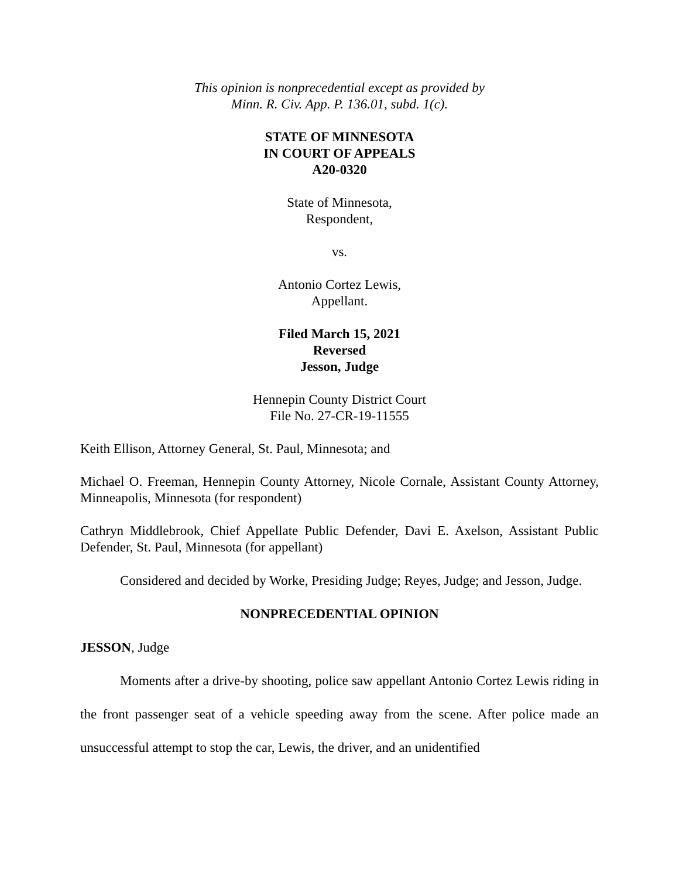This opinion is nonprecedential except as provided by
Minn. R. Civ. App. P. 136.01, subd. 1(c).
STATE OF MINNESOTA
IN COURT OF APPEALS
A20-0320
State of Minnesota,
Respondent,
vs.
Antonio Cortez Lewis,
Appellant.
Filed March 15, 2021
Reversed
Jesson, Judge
Hennepin County District Court
File No. 27-CR-19-11555
Keith Ellison, Attorney General, St. Paul, Minnesota; and
Michael O. Freeman, Hennepin County Attorney, Nicole Cornale, Assistant County Attorney, Minneapolis, Minnesota (for respondent)
Cathryn Middlebrook, Chief Appellate Public Defender, Davi E. Axelson, Assistant Public Defender, St. Paul, Minnesota (for appellant)
Considered and decided by Worke, Presiding Judge; Reyes, Judge; and Jesson, Judge.
NONPRECEDENTIAL OPINION
JESSON, Judge
Moments after a drive-by shooting, police saw appellant Antonio Cortez Lewis riding in the front passenger seat of a vehicle speeding away from the scene. After police made an unsuccessful attempt to stop the car, Lewis, the driver, and an unidentified